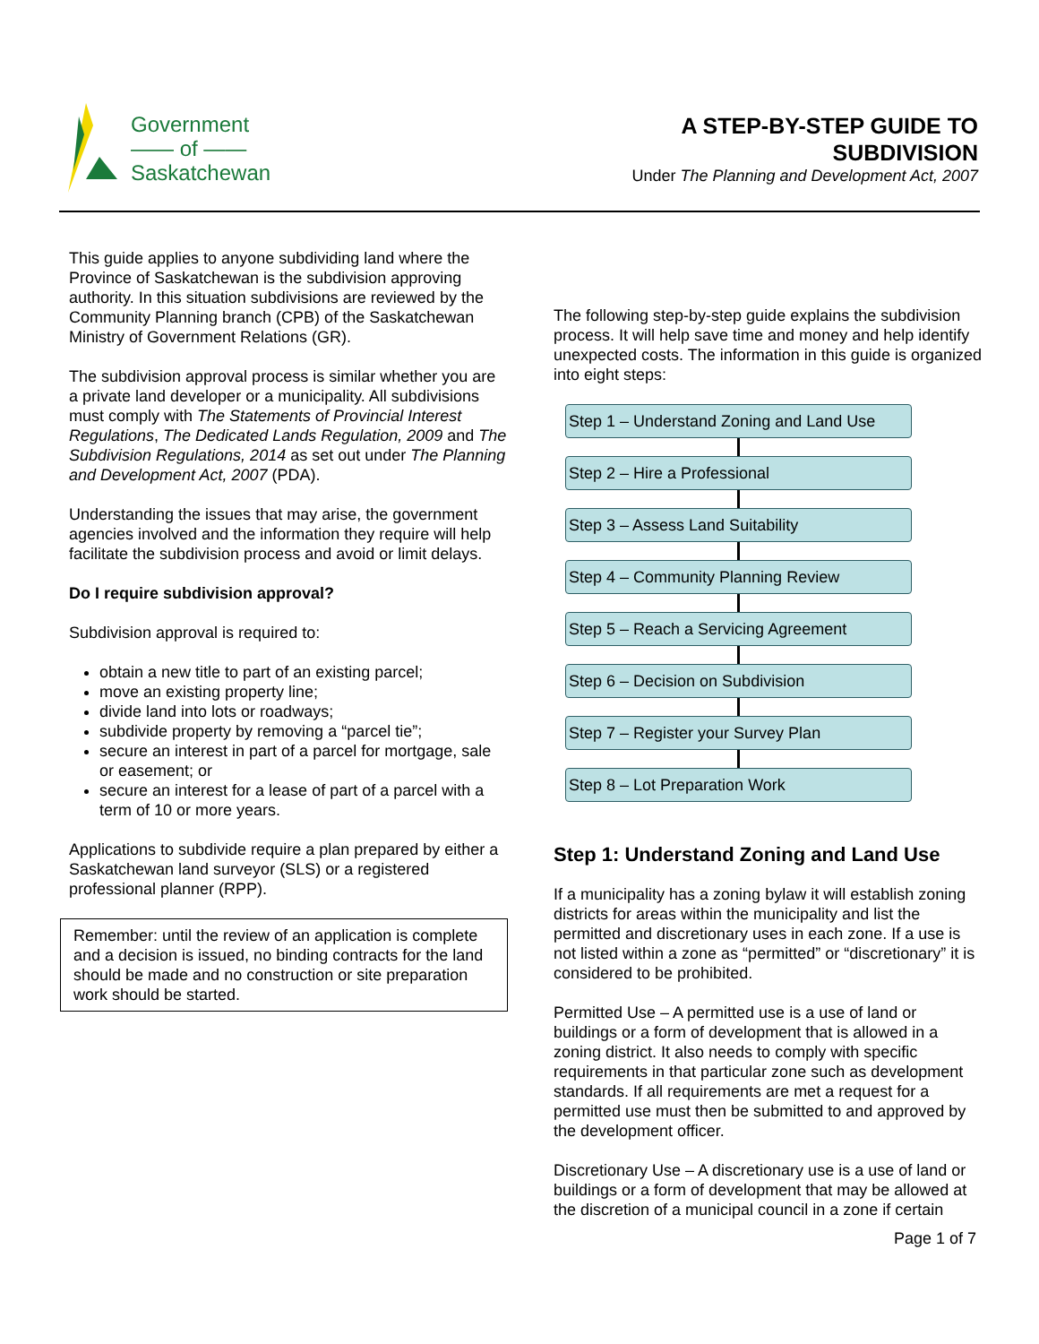Government
—— of ——
Saskatchewan
A STEP-BY-STEP GUIDE TO
SUBDIVISION
Under The Planning and Development Act, 2007
This guide applies to anyone subdividing land where the Province of Saskatchewan is the subdivision approving authority. In this situation subdivisions are reviewed by the Community Planning branch (CPB) of the Saskatchewan Ministry of Government Relations (GR).
The subdivision approval process is similar whether you are a private land developer or a municipality. All subdivisions must comply with The Statements of Provincial Interest Regulations, The Dedicated Lands Regulation, 2009 and The Subdivision Regulations, 2014 as set out under The Planning and Development Act, 2007 (PDA).
Understanding the issues that may arise, the government agencies involved and the information they require will help facilitate the subdivision process and avoid or limit delays.
Do I require subdivision approval?
Subdivision approval is required to:
obtain a new title to part of an existing parcel;
move an existing property line;
divide land into lots or roadways;
subdivide property by removing a “parcel tie”;
secure an interest in part of a parcel for mortgage, sale or easement; or
secure an interest for a lease of part of a parcel with a term of 10 or more years.
Applications to subdivide require a plan prepared by either a Saskatchewan land surveyor (SLS) or a registered professional planner (RPP).
Remember: until the review of an application is complete and a decision is issued, no binding contracts for the land should be made and no construction or site preparation work should be started.
The following step-by-step guide explains the subdivision process. It will help save time and money and help identify unexpected costs. The information in this guide is organized into eight steps:
Step 1 – Understand Zoning and Land Use
Step 2 – Hire a Professional
Step 3 – Assess Land Suitability
Step 4 – Community Planning Review
Step 5 – Reach a Servicing Agreement
Step 6 – Decision on Subdivision
Step 7 – Register your Survey Plan
Step 8 – Lot Preparation Work
Step 1: Understand Zoning and Land Use
If a municipality has a zoning bylaw it will establish zoning districts for areas within the municipality and list the permitted and discretionary uses in each zone. If a use is not listed within a zone as “permitted” or “discretionary” it is considered to be prohibited.
Permitted Use – A permitted use is a use of land or buildings or a form of development that is allowed in a zoning district. It also needs to comply with specific requirements in that particular zone such as development standards. If all requirements are met a request for a permitted use must then be submitted to and approved by the development officer.
Discretionary Use – A discretionary use is a use of land or buildings or a form of development that may be allowed at the discretion of a municipal council in a zone if certain
Page 1 of 7